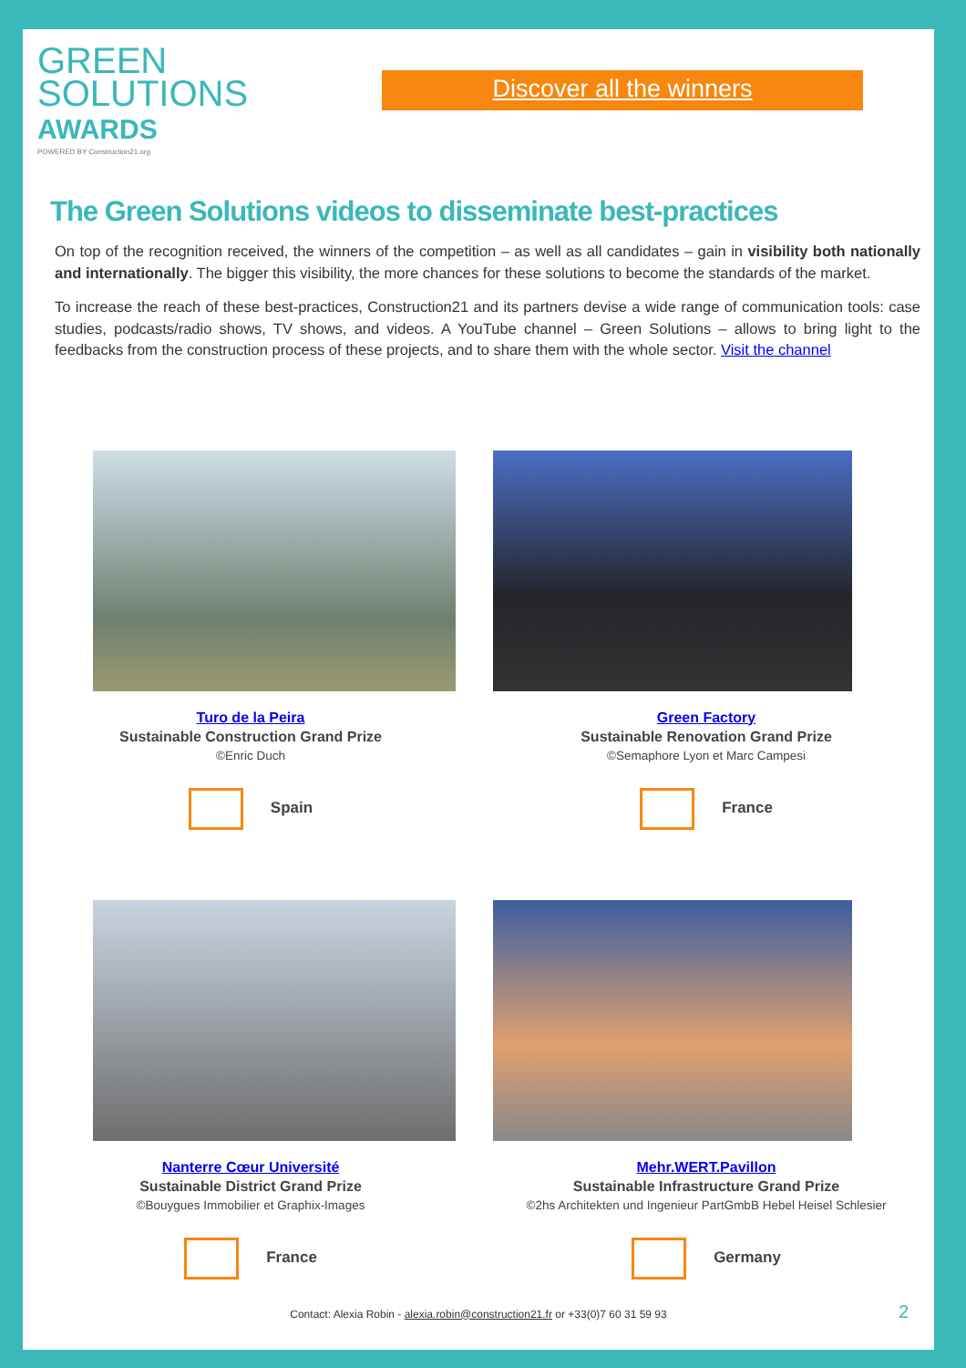GREEN
SOLUTIONS
AWARDS
POWERED BY Construction21.org
Discover all the winners
The Green Solutions videos to disseminate best-practices
On top of the recognition received, the winners of the competition – as well as all candidates – gain in visibility both nationally and internationally. The bigger this visibility, the more chances for these solutions to become the standards of the market.
To increase the reach of these best-practices, Construction21 and its partners devise a wide range of communication tools: case studies, podcasts/radio shows, TV shows, and videos. A YouTube channel – Green Solutions – allows to bring light to the feedbacks from the construction process of these projects, and to share them with the whole sector. Visit the channel
Turo de la Peira
Sustainable Construction Grand Prize
©Enric Duch
Spain
Green Factory
Sustainable Renovation Grand Prize
©Semaphore Lyon et Marc Campesi
France
Nanterre Cœur Université
Sustainable District Grand Prize
©Bouygues Immobilier et Graphix-Images
France
Mehr.WERT.Pavillon
Sustainable Infrastructure Grand Prize
©2hs Architekten und Ingenieur PartGmbB Hebel Heisel Schlesier
Germany
Contact: Alexia Robin - alexia.robin@construction21.fr or +33(0)7 60 31 59 93
2